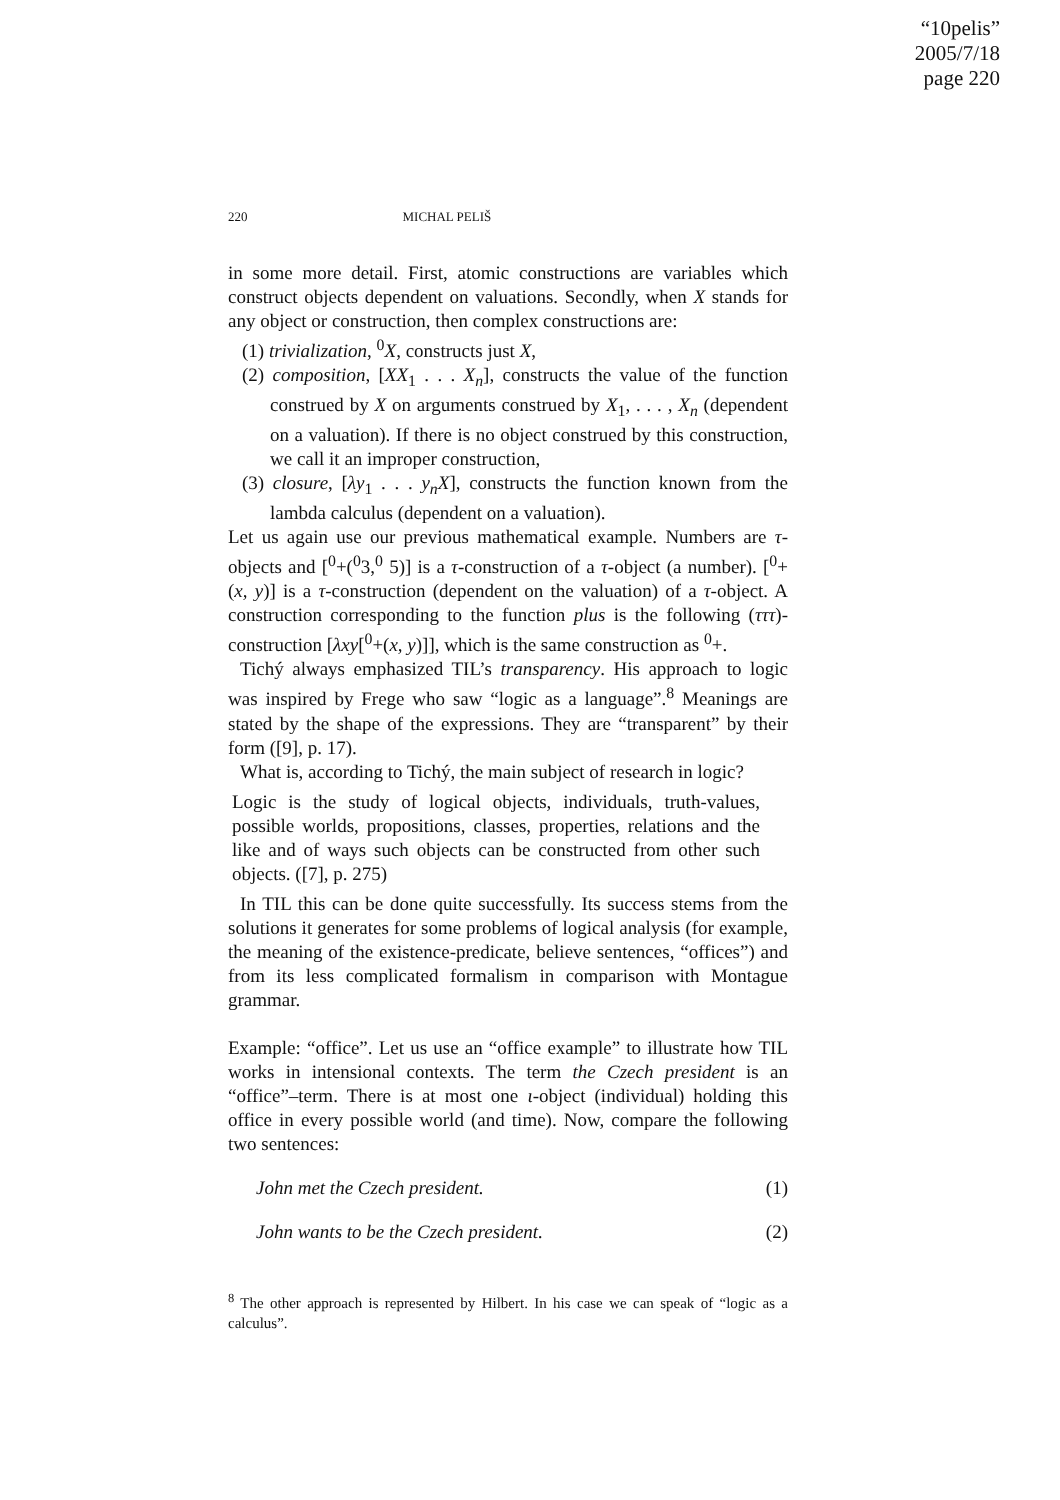“10pelis”
2005/7/18
page 220
220 MICHAL PELIŠ
in some more detail. First, atomic constructions are variables which construct objects dependent on valuations. Secondly, when X stands for any object or construction, then complex constructions are:
(1) trivialization, <sup>0</sup>X, constructs just X,
(2) composition, [XX<sub>1</sub> . . . X<sub>n</sub>], constructs the value of the function construed by X on arguments construed by X<sub>1</sub>, . . . , X<sub>n</sub> (dependent on a valuation). If there is no object construed by this construction, we call it an improper construction,
(3) closure, [λy<sub>1</sub> . . . y<sub>n</sub>X], constructs the function known from the lambda calculus (dependent on a valuation).
Let us again use our previous mathematical example. Numbers are τ-objects and [<sup>0</sup>+(<sup>0</sup>3,<sup>0</sup> 5)] is a τ-construction of a τ-object (a number). [<sup>0</sup>+(x, y)] is a τ-construction (dependent on the valuation) of a τ-object. A construction corresponding to the function plus is the following (τττ)-construction [λxy[<sup>0</sup>+(x, y)]], which is the same construction as <sup>0</sup>+.
Tichý always emphasized TIL’s transparency. His approach to logic was inspired by Frege who saw “logic as a language”.<sup>8</sup> Meanings are stated by the shape of the expressions. They are “transparent” by their form ([9], p. 17).
What is, according to Tichý, the main subject of research in logic?
Logic is the study of logical objects, individuals, truth-values, possible worlds, propositions, classes, properties, relations and the like and of ways such objects can be constructed from other such objects. ([7], p. 275)
In TIL this can be done quite successfully. Its success stems from the solutions it generates for some problems of logical analysis (for example, the meaning of the existence-predicate, believe sentences, “offices”) and from its less complicated formalism in comparison with Montague grammar.
Example: “office”. Let us use an “office example” to illustrate how TIL works in intensional contexts. The term the Czech president is an “office”–term. There is at most one ι-object (individual) holding this office in every possible world (and time). Now, compare the following two sentences:
John met the Czech president. (1)
John wants to be the Czech president. (2)
<sup>8</sup> The other approach is represented by Hilbert. In his case we can speak of “logic as a calculus”.